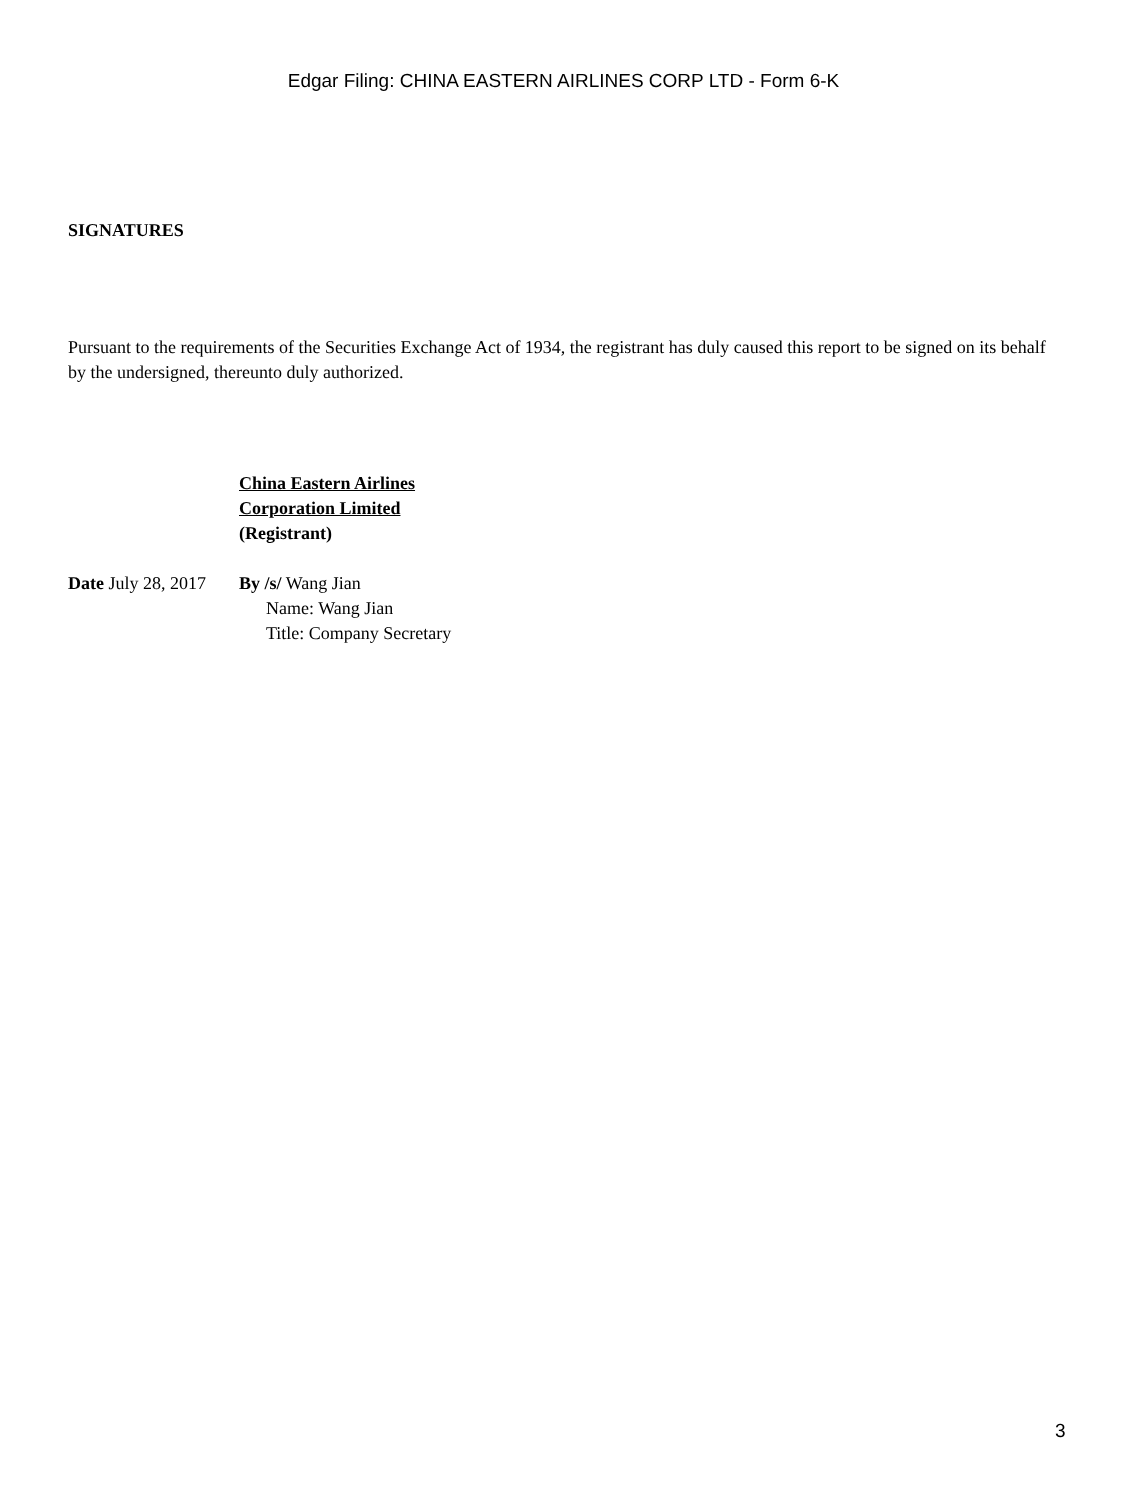Edgar Filing: CHINA EASTERN AIRLINES CORP LTD - Form 6-K
SIGNATURES
Pursuant to the requirements of the Securities Exchange Act of 1934, the registrant has duly caused this report to be signed on its behalf by the undersigned, thereunto duly authorized.
China Eastern Airlines
Corporation Limited
(Registrant)
Date July 28, 2017
By /s/ Wang Jian
Name: Wang Jian
Title: Company Secretary
3